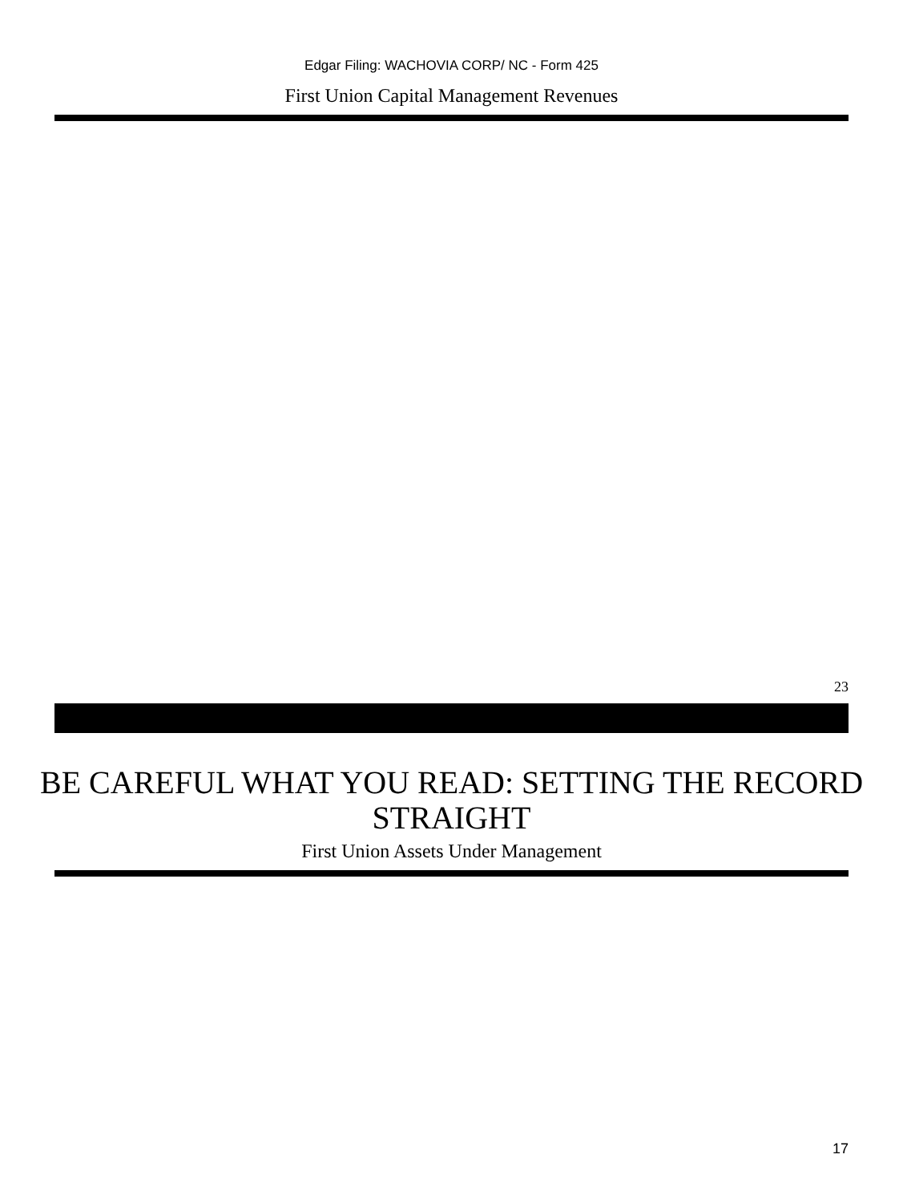Edgar Filing: WACHOVIA CORP/ NC - Form 425
First Union Capital Management Revenues
23
BE CAREFUL WHAT YOU READ: SETTING THE RECORD STRAIGHT
First Union Assets Under Management
17